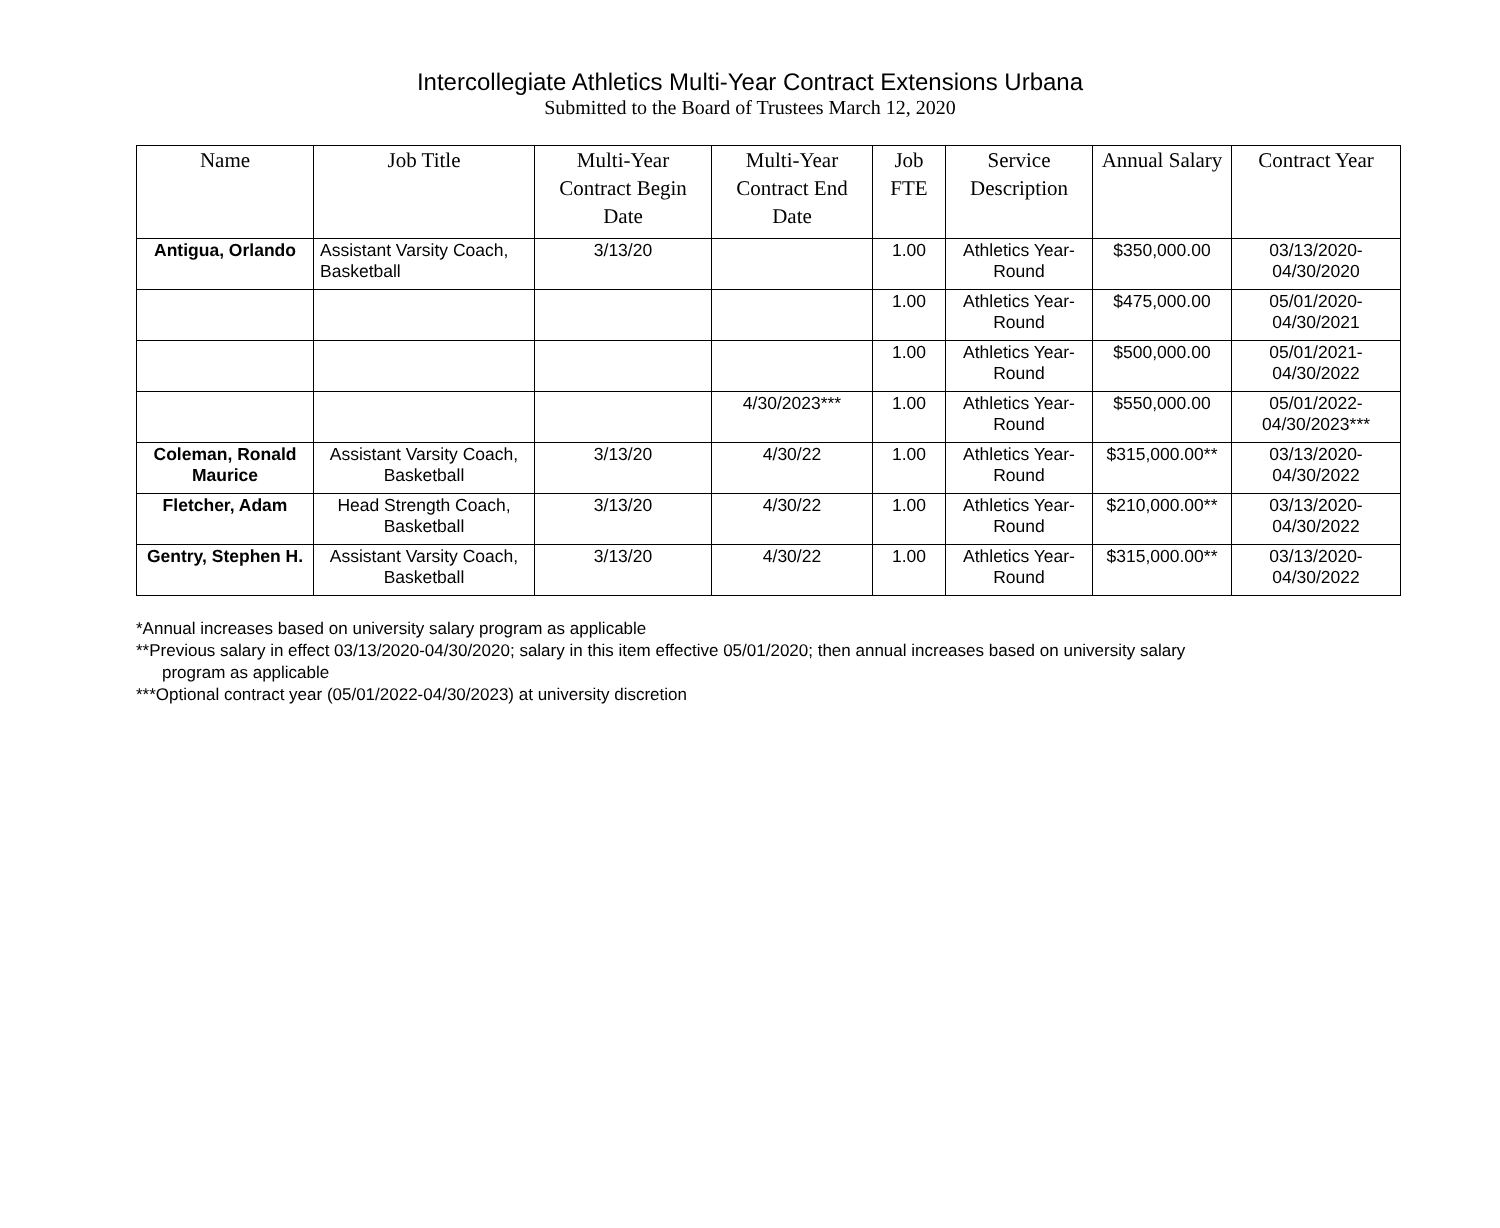Intercollegiate Athletics Multi-Year Contract Extensions Urbana
Submitted to the Board of Trustees March 12, 2020
| Name | Job Title | Multi-Year Contract Begin Date | Multi-Year Contract End Date | Job FTE | Service Description | Annual Salary | Contract Year |
| --- | --- | --- | --- | --- | --- | --- | --- |
| Antigua, Orlando | Assistant Varsity Coach, Basketball | 3/13/20 | | 1.00 | Athletics Year-Round | $350,000.00 | 03/13/2020-04/30/2020 |
| | | | | 1.00 | Athletics Year-Round | $475,000.00 | 05/01/2020-04/30/2021 |
| | | | | 1.00 | Athletics Year-Round | $500,000.00 | 05/01/2021-04/30/2022 |
| | | | 4/30/2023*** | 1.00 | Athletics Year-Round | $550,000.00 | 05/01/2022-04/30/2023*** |
| Coleman, Ronald Maurice | Assistant Varsity Coach, Basketball | 3/13/20 | 4/30/22 | 1.00 | Athletics Year-Round | $315,000.00** | 03/13/2020-04/30/2022 |
| Fletcher, Adam | Head Strength Coach, Basketball | 3/13/20 | 4/30/22 | 1.00 | Athletics Year-Round | $210,000.00** | 03/13/2020-04/30/2022 |
| Gentry, Stephen H. | Assistant Varsity Coach, Basketball | 3/13/20 | 4/30/22 | 1.00 | Athletics Year-Round | $315,000.00** | 03/13/2020-04/30/2022 |
*Annual increases based on university salary program as applicable
**Previous salary in effect 03/13/2020-04/30/2020; salary in this item effective 05/01/2020; then annual increases based on university salary
program as applicable
***Optional contract year (05/01/2022-04/30/2023) at university discretion